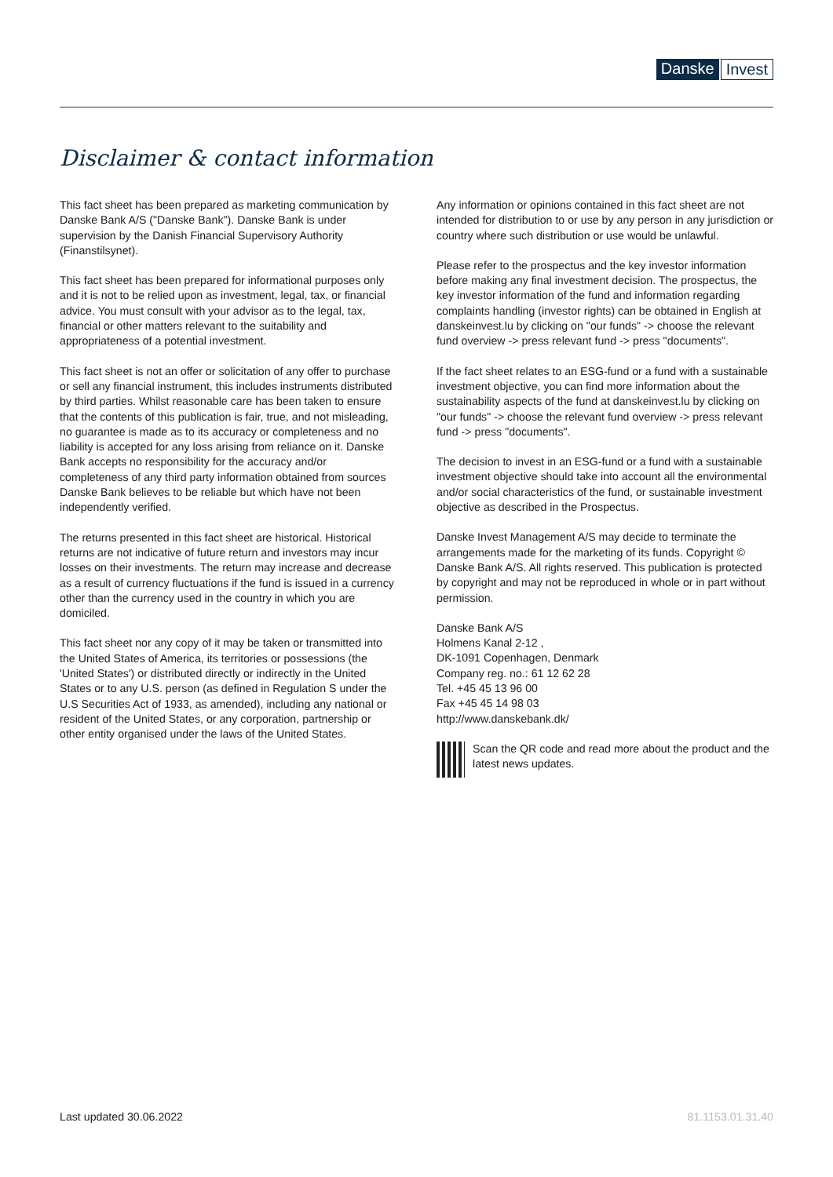Danske Invest
Disclaimer & contact information
This fact sheet has been prepared as marketing communication by Danske Bank A/S ("Danske Bank"). Danske Bank is under supervision by the Danish Financial Supervisory Authority (Finanstilsynet).
This fact sheet has been prepared for informational purposes only and it is not to be relied upon as investment, legal, tax, or financial advice. You must consult with your advisor as to the legal, tax, financial or other matters relevant to the suitability and appropriateness of a potential investment.
This fact sheet is not an offer or solicitation of any offer to purchase or sell any financial instrument, this includes instruments distributed by third parties. Whilst reasonable care has been taken to ensure that the contents of this publication is fair, true, and not misleading, no guarantee is made as to its accuracy or completeness and no liability is accepted for any loss arising from reliance on it. Danske Bank accepts no responsibility for the accuracy and/or completeness of any third party information obtained from sources Danske Bank believes to be reliable but which have not been independently verified.
The returns presented in this fact sheet are historical. Historical returns are not indicative of future return and investors may incur losses on their investments. The return may increase and decrease as a result of currency fluctuations if the fund is issued in a currency other than the currency used in the country in which you are domiciled.
This fact sheet nor any copy of it may be taken or transmitted into the United States of America, its territories or possessions (the 'United States') or distributed directly or indirectly in the United States or to any U.S. person (as defined in Regulation S under the U.S Securities Act of 1933, as amended), including any national or resident of the United States, or any corporation, partnership or other entity organised under the laws of the United States.
Any information or opinions contained in this fact sheet are not intended for distribution to or use by any person in any jurisdiction or country where such distribution or use would be unlawful.
Please refer to the prospectus and the key investor information before making any final investment decision. The prospectus, the key investor information of the fund and information regarding complaints handling (investor rights) can be obtained in English at danskeinvest.lu by clicking on "our funds" -> choose the relevant fund overview -> press relevant fund -> press "documents".
If the fact sheet relates to an ESG-fund or a fund with a sustainable investment objective, you can find more information about the sustainability aspects of the fund at danskeinvest.lu by clicking on "our funds" -> choose the relevant fund overview -> press relevant fund -> press "documents".
The decision to invest in an ESG-fund or a fund with a sustainable investment objective should take into account all the environmental and/or social characteristics of the fund, or sustainable investment objective as described in the Prospectus.
Danske Invest Management A/S may decide to terminate the arrangements made for the marketing of its funds. Copyright © Danske Bank A/S. All rights reserved. This publication is protected by copyright and may not be reproduced in whole or in part without permission.
Danske Bank A/S
Holmens Kanal 2-12 ,
DK-1091 Copenhagen, Denmark
Company reg. no.: 61 12 62 28
Tel. +45 45 13 96 00
Fax +45 45 14 98 03
http://www.danskebank.dk/
Scan the QR code and read more about the product and the latest news updates.
Last updated 30.06.2022 81.1153.01.31.40